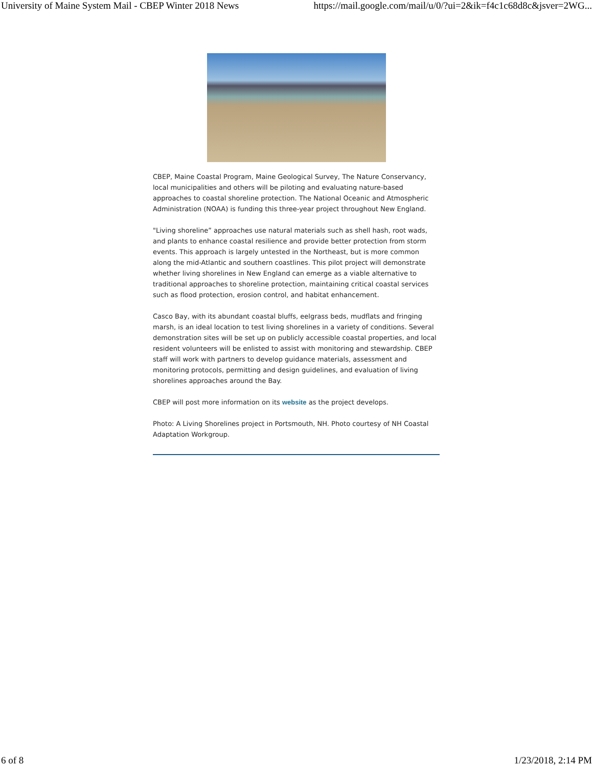University of Maine System Mail - CBEP Winter 2018 News https://mail.google.com/mail/u/0/?ui=2&ik=f4c1c68d8c&jsver=2WG...
CBEP, Maine Coastal Program, Maine Geological Survey, The Nature Conservancy, local municipalities and others will be piloting and evaluating nature-based approaches to coastal shoreline protection. The National Oceanic and Atmospheric Administration (NOAA) is funding this three-year project throughout New England.
"Living shoreline” approaches use natural materials such as shell hash, root wads, and plants to enhance coastal resilience and provide better protection from storm events. This approach is largely untested in the Northeast, but is more common along the mid-Atlantic and southern coastlines. This pilot project will demonstrate whether living shorelines in New England can emerge as a viable alternative to traditional approaches to shoreline protection, maintaining critical coastal services such as flood protection, erosion control, and habitat enhancement.
Casco Bay, with its abundant coastal bluffs, eelgrass beds, mudflats and fringing marsh, is an ideal location to test living shorelines in a variety of conditions. Several demonstration sites will be set up on publicly accessible coastal properties, and local resident volunteers will be enlisted to assist with monitoring and stewardship. CBEP staff will work with partners to develop guidance materials, assessment and monitoring protocols, permitting and design guidelines, and evaluation of living shorelines approaches around the Bay.
CBEP will post more information on its website as the project develops.
Photo: A Living Shorelines project in Portsmouth, NH. Photo courtesy of NH Coastal Adaptation Workgroup.
6 of 8 1/23/2018, 2:14 PM